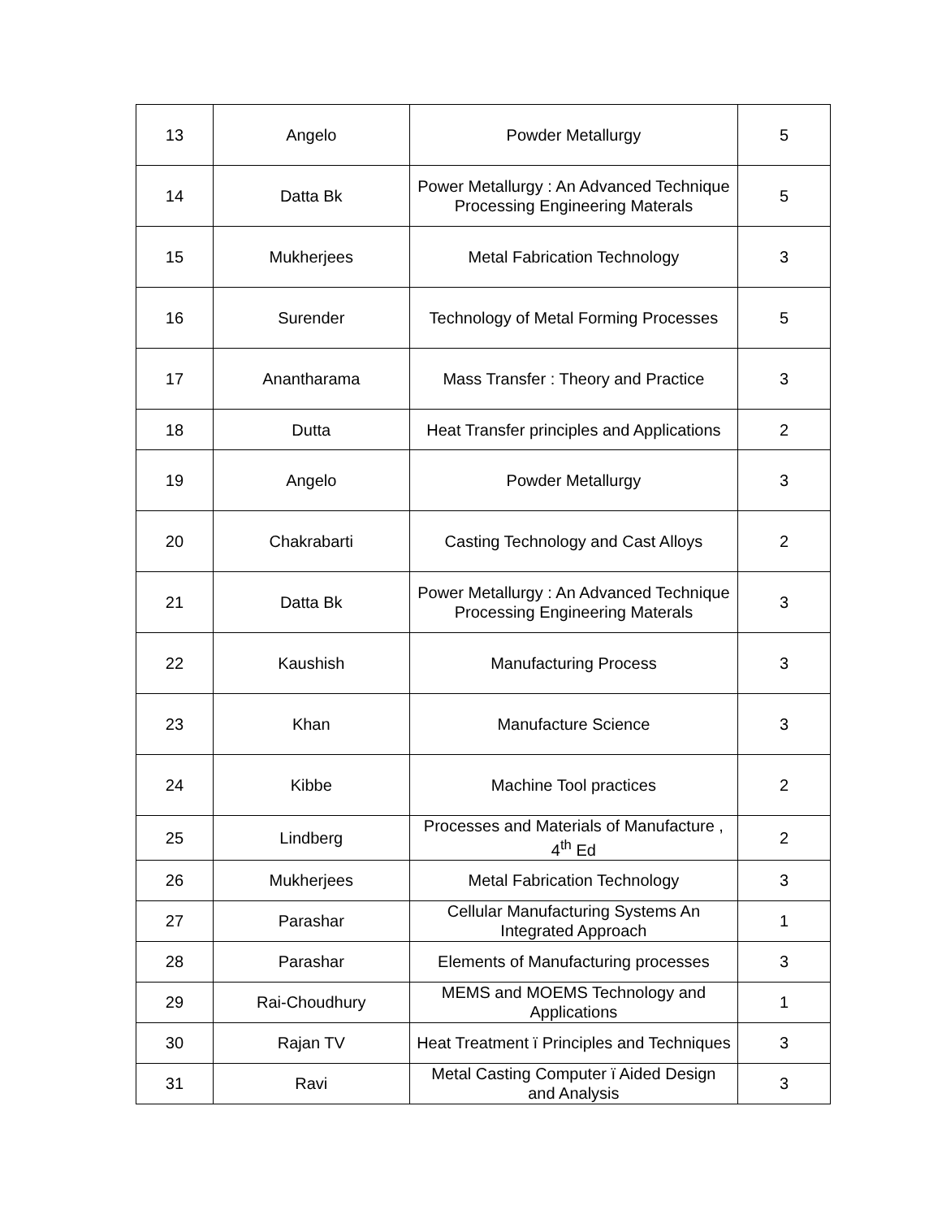| 13 | Angelo | Powder Metallurgy | 5 |
| 14 | Datta Bk | Power Metallurgy : An Advanced Technique Processing Engineering Materals | 5 |
| 15 | Mukherjees | Metal Fabrication Technology | 3 |
| 16 | Surender | Technology of Metal Forming Processes | 5 |
| 17 | Anantharama | Mass Transfer : Theory and Practice | 3 |
| 18 | Dutta | Heat Transfer principles and Applications | 2 |
| 19 | Angelo | Powder Metallurgy | 3 |
| 20 | Chakrabarti | Casting Technology and Cast Alloys | 2 |
| 21 | Datta Bk | Power Metallurgy : An Advanced Technique Processing Engineering Materals | 3 |
| 22 | Kaushish | Manufacturing Process | 3 |
| 23 | Khan | Manufacture Science | 3 |
| 24 | Kibbe | Machine Tool practices | 2 |
| 25 | Lindberg | Processes and Materials of Manufacture , 4<sup>th</sup> Ed | 2 |
| 26 | Mukherjees | Metal Fabrication Technology | 3 |
| 27 | Parashar | Cellular Manufacturing Systems An Integrated Approach | 1 |
| 28 | Parashar | Elements of Manufacturing processes | 3 |
| 29 | Rai-Choudhury | MEMS and MOEMS Technology and Applications | 1 |
| 30 | Rajan TV | Heat Treatment ï Principles and Techniques | 3 |
| 31 | Ravi | Metal Casting Computer ï Aided Design and Analysis | 3 |